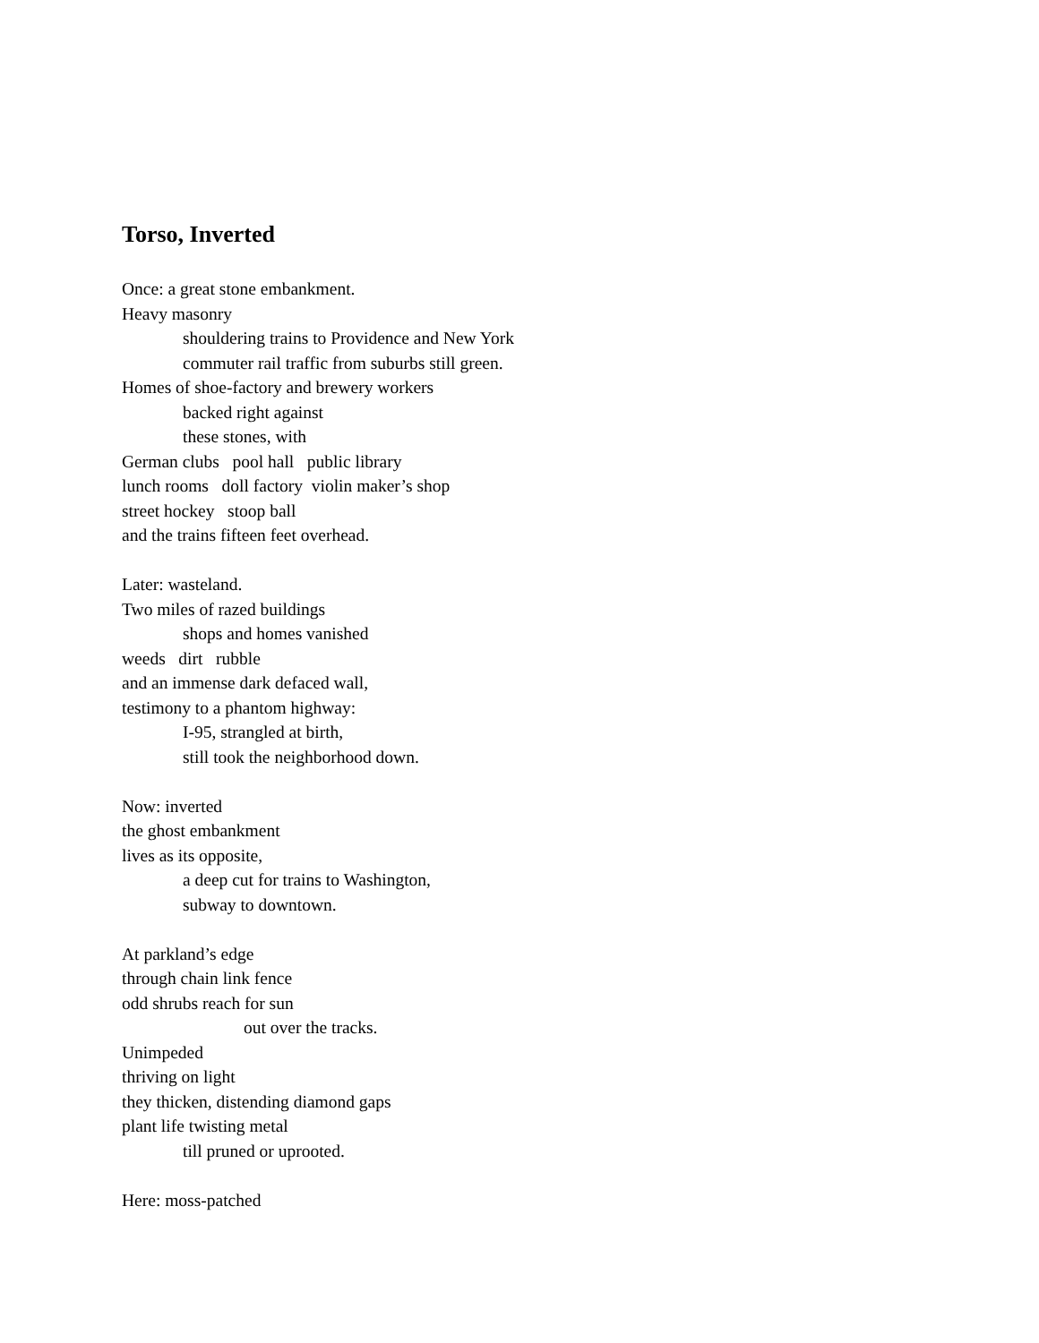Torso, Inverted
Once: a great stone embankment.
Heavy masonry
shouldering trains to Providence and New York
commuter rail traffic from suburbs still green.
Homes of shoe-factory and brewery workers
backed right against
these stones, with
German clubs pool hall public library
lunch rooms doll factory violin maker’s shop
street hockey stoop ball
and the trains fifteen feet overhead.
Later: wasteland.
Two miles of razed buildings
shops and homes vanished
weeds dirt rubble
and an immense dark defaced wall,
testimony to a phantom highway:
I-95, strangled at birth,
still took the neighborhood down.
Now: inverted
the ghost embankment
lives as its opposite,
a deep cut for trains to Washington,
subway to downtown.
At parkland’s edge
through chain link fence
odd shrubs reach for sun
out over the tracks.
Unimpeded
thriving on light
they thicken, distending diamond gaps
plant life twisting metal
till pruned or uprooted.
Here: moss-patched